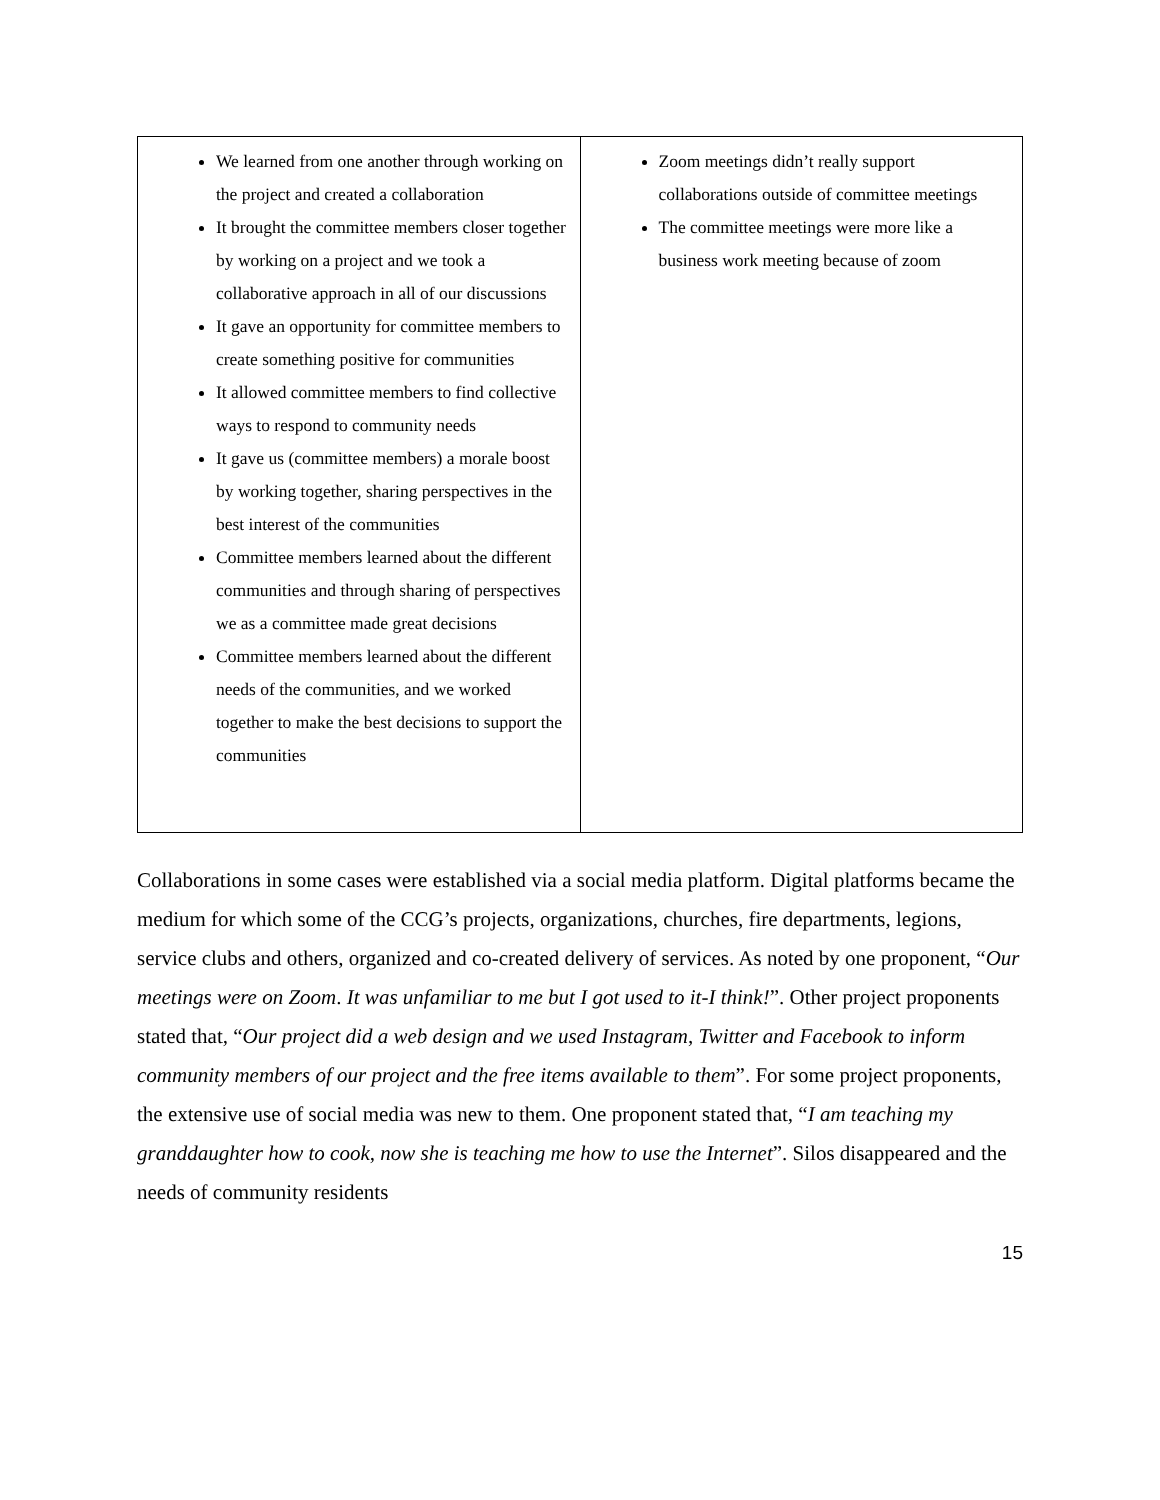| We learned from one another through working on the project and created a collaboration It brought the committee members closer together by working on a project and we took a collaborative approach in all of our discussions It gave an opportunity for committee members to create something positive for communities It allowed committee members to find collective ways to respond to community needs It gave us (committee members) a morale boost by working together, sharing perspectives in the best interest of the communities Committee members learned about the different communities and through sharing of perspectives we as a committee made great decisions Committee members learned about the different needs of the communities, and we worked together to make the best decisions to support the communities | Zoom meetings didn’t really support collaborations outside of committee meetings The committee meetings were more like a business work meeting because of zoom |
Collaborations in some cases were established via a social media platform. Digital platforms became the medium for which some of the CCG’s projects, organizations, churches, fire departments, legions, service clubs and others, organized and co-created delivery of services. As noted by one proponent, “Our meetings were on Zoom. It was unfamiliar to me but I got used to it-I think!”. Other project proponents stated that, “Our project did a web design and we used Instagram, Twitter and Facebook to inform community members of our project and the free items available to them”. For some project proponents, the extensive use of social media was new to them. One proponent stated that, “I am teaching my granddaughter how to cook, now she is teaching me how to use the Internet”. Silos disappeared and the needs of community residents
15